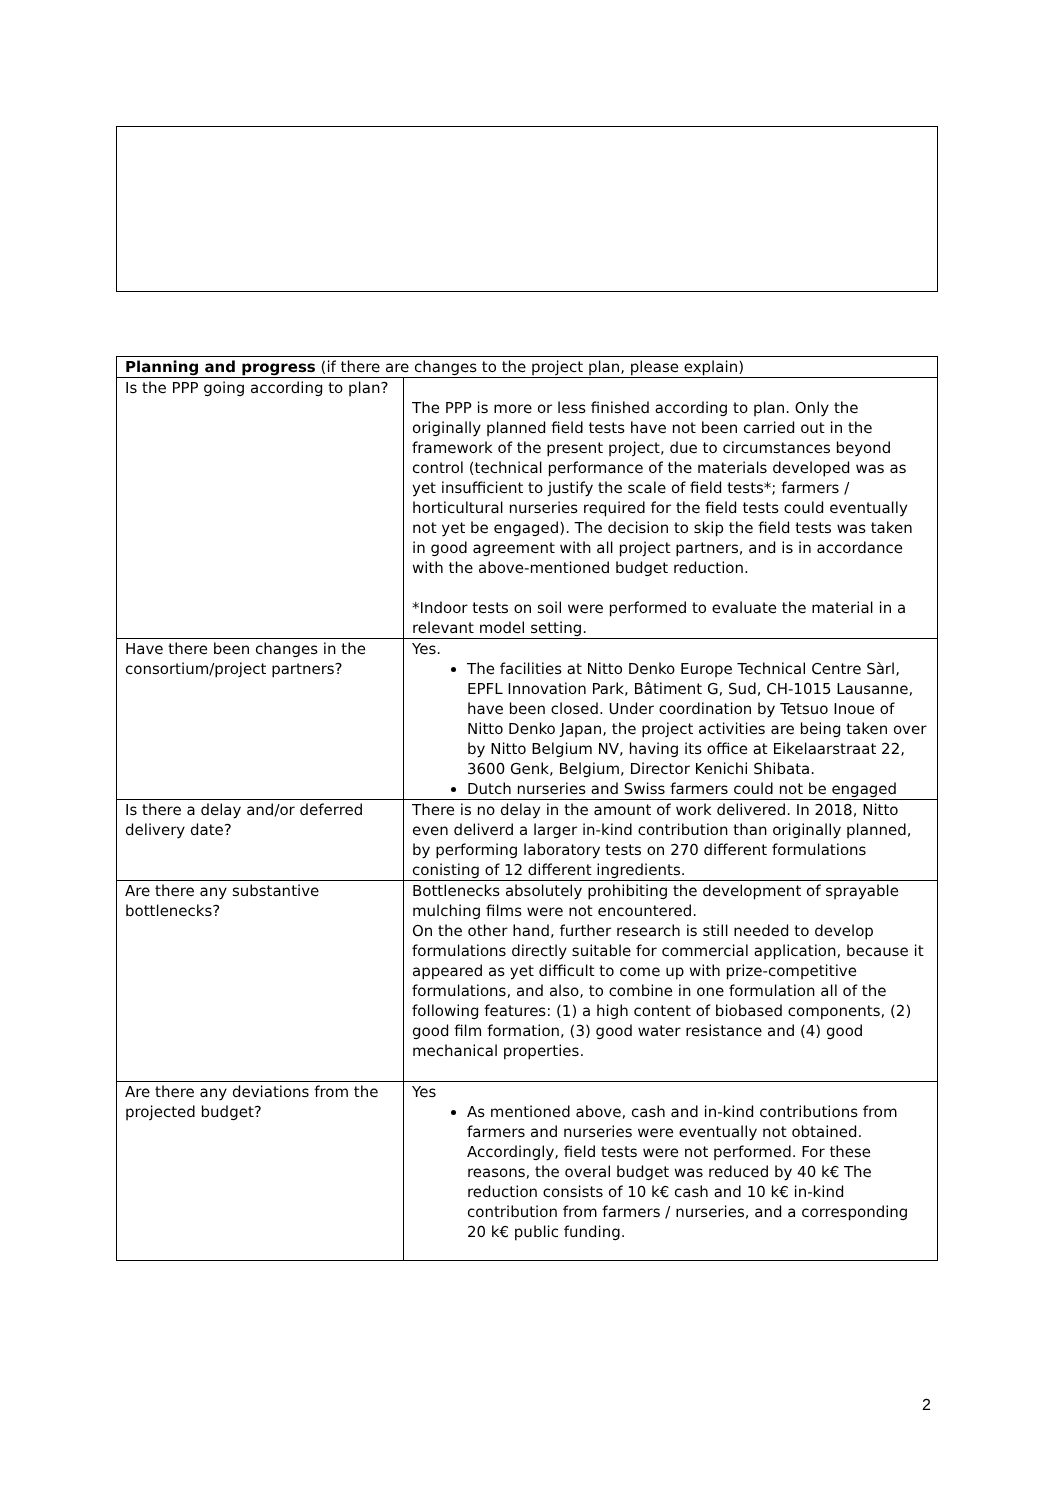| Planning and progress (if there are changes to the project plan, please explain) | |
| --- | --- |
| Is the PPP going according to plan? | The PPP is more or less finished according to plan. Only the originally planned field tests have not been carried out in the framework of the present project, due to circumstances beyond control (technical performance of the materials developed was as yet insufficient to justify the scale of field tests*; farmers / horticultural nurseries required for the field tests could eventually not yet be engaged). The decision to skip the field tests was taken in good agreement with all project partners, and is in accordance with the above-mentioned budget reduction. *Indoor tests on soil were performed to evaluate the material in a relevant model setting. |
| Have there been changes in the consortium/project partners? | Yes. The facilities at Nitto Denko Europe Technical Centre Sàrl, EPFL Innovation Park, Bâtiment G, Sud, CH-1015 Lausanne, have been closed. Under coordination by Tetsuo Inoue of Nitto Denko Japan, the project activities are being taken over by Nitto Belgium NV, having its office at Eikelaarstraat 22, 3600 Genk, Belgium, Director Kenichi Shibata. Dutch nurseries and Swiss farmers could not be engaged |
| Is there a delay and/or deferred delivery date? | There is no delay in the amount of work delivered. In 2018, Nitto even deliverd a larger in-kind contribution than originally planned, by performing laboratory tests on 270 different formulations conisting of 12 different ingredients. |
| Are there any substantive bottlenecks? | Bottlenecks absolutely prohibiting the development of sprayable mulching films were not encountered. On the other hand, further research is still needed to develop formulations directly suitable for commercial application, because it appeared as yet difficult to come up with prize-competitive formulations, and also, to combine in one formulation all of the following features: (1) a high content of biobased components, (2) good film formation, (3) good water resistance and (4) good mechanical properties. |
| Are there any deviations from the projected budget? | Yes As mentioned above, cash and in-kind contributions from farmers and nurseries were eventually not obtained. Accordingly, field tests were not performed. For these reasons, the overal budget was reduced by 40 k€ The reduction consists of 10 k€ cash and 10 k€ in-kind contribution from farmers / nurseries, and a corresponding 20 k€ public funding. |
2